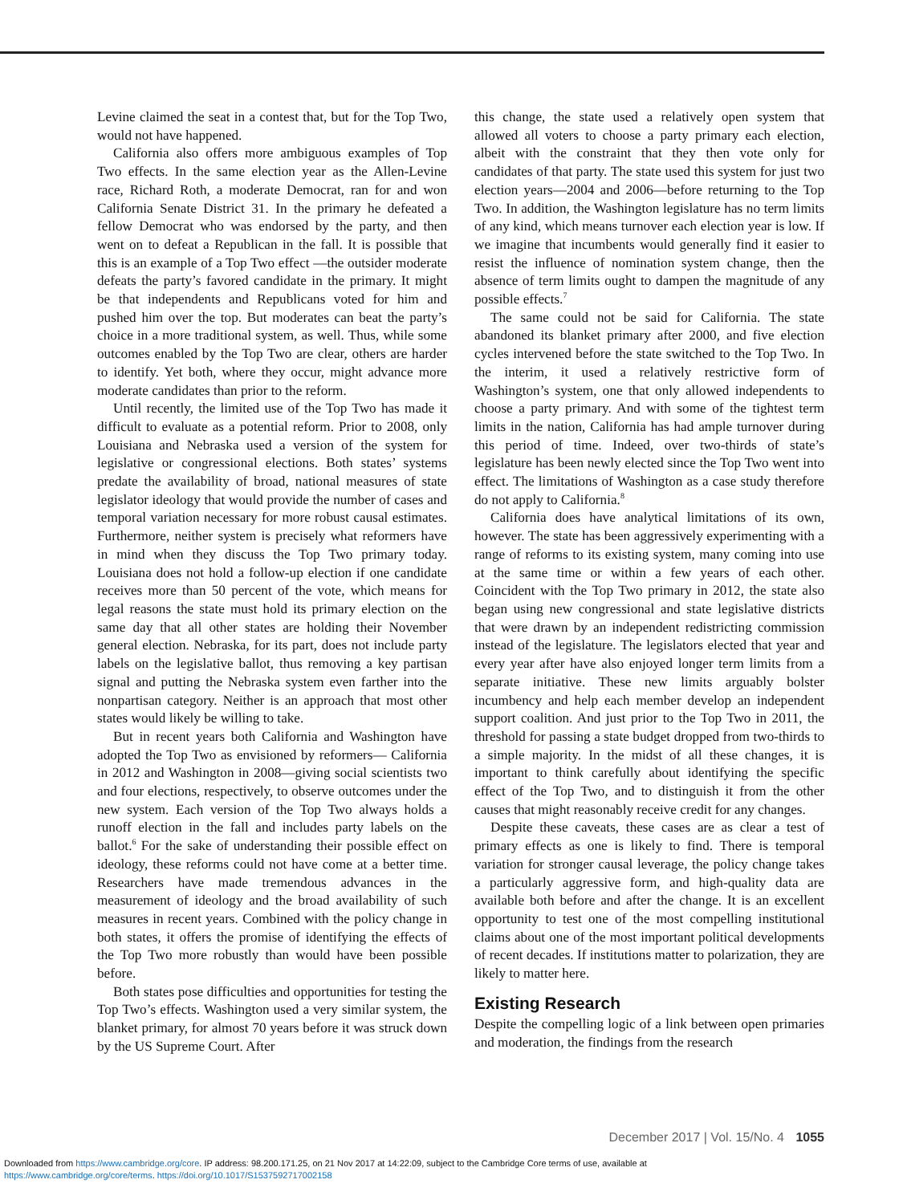Levine claimed the seat in a contest that, but for the Top Two, would not have happened.
California also offers more ambiguous examples of Top Two effects. In the same election year as the Allen-Levine race, Richard Roth, a moderate Democrat, ran for and won California Senate District 31. In the primary he defeated a fellow Democrat who was endorsed by the party, and then went on to defeat a Republican in the fall. It is possible that this is an example of a Top Two effect —the outsider moderate defeats the party’s favored candidate in the primary. It might be that independents and Republicans voted for him and pushed him over the top. But moderates can beat the party’s choice in a more traditional system, as well. Thus, while some outcomes enabled by the Top Two are clear, others are harder to identify. Yet both, where they occur, might advance more moderate candidates than prior to the reform.
Until recently, the limited use of the Top Two has made it difficult to evaluate as a potential reform. Prior to 2008, only Louisiana and Nebraska used a version of the system for legislative or congressional elections. Both states’ systems predate the availability of broad, national measures of state legislator ideology that would provide the number of cases and temporal variation necessary for more robust causal estimates. Furthermore, neither system is precisely what reformers have in mind when they discuss the Top Two primary today. Louisiana does not hold a follow-up election if one candidate receives more than 50 percent of the vote, which means for legal reasons the state must hold its primary election on the same day that all other states are holding their November general election. Nebraska, for its part, does not include party labels on the legislative ballot, thus removing a key partisan signal and putting the Nebraska system even farther into the nonpartisan category. Neither is an approach that most other states would likely be willing to take.
But in recent years both California and Washington have adopted the Top Two as envisioned by reformers— California in 2012 and Washington in 2008—giving social scientists two and four elections, respectively, to observe outcomes under the new system. Each version of the Top Two always holds a runoff election in the fall and includes party labels on the ballot.<sup>6</sup> For the sake of understanding their possible effect on ideology, these reforms could not have come at a better time. Researchers have made tremendous advances in the measurement of ideology and the broad availability of such measures in recent years. Combined with the policy change in both states, it offers the promise of identifying the effects of the Top Two more robustly than would have been possible before.
Both states pose difficulties and opportunities for testing the Top Two’s effects. Washington used a very similar system, the blanket primary, for almost 70 years before it was struck down by the US Supreme Court. After
this change, the state used a relatively open system that allowed all voters to choose a party primary each election, albeit with the constraint that they then vote only for candidates of that party. The state used this system for just two election years—2004 and 2006—before returning to the Top Two. In addition, the Washington legislature has no term limits of any kind, which means turnover each election year is low. If we imagine that incumbents would generally find it easier to resist the influence of nomination system change, then the absence of term limits ought to dampen the magnitude of any possible effects.<sup>7</sup>
The same could not be said for California. The state abandoned its blanket primary after 2000, and five election cycles intervened before the state switched to the Top Two. In the interim, it used a relatively restrictive form of Washington’s system, one that only allowed independents to choose a party primary. And with some of the tightest term limits in the nation, California has had ample turnover during this period of time. Indeed, over two-thirds of state’s legislature has been newly elected since the Top Two went into effect. The limitations of Washington as a case study therefore do not apply to California.<sup>8</sup>
California does have analytical limitations of its own, however. The state has been aggressively experimenting with a range of reforms to its existing system, many coming into use at the same time or within a few years of each other. Coincident with the Top Two primary in 2012, the state also began using new congressional and state legislative districts that were drawn by an independent redistricting commission instead of the legislature. The legislators elected that year and every year after have also enjoyed longer term limits from a separate initiative. These new limits arguably bolster incumbency and help each member develop an independent support coalition. And just prior to the Top Two in 2011, the threshold for passing a state budget dropped from two-thirds to a simple majority. In the midst of all these changes, it is important to think carefully about identifying the specific effect of the Top Two, and to distinguish it from the other causes that might reasonably receive credit for any changes.
Despite these caveats, these cases are as clear a test of primary effects as one is likely to find. There is temporal variation for stronger causal leverage, the policy change takes a particularly aggressive form, and high-quality data are available both before and after the change. It is an excellent opportunity to test one of the most compelling institutional claims about one of the most important political developments of recent decades. If institutions matter to polarization, they are likely to matter here.
Existing Research
Despite the compelling logic of a link between open primaries and moderation, the findings from the research
December 2017 | Vol. 15/No. 4 1055
Downloaded from https://www.cambridge.org/core. IP address: 98.200.171.25, on 21 Nov 2017 at 14:22:09, subject to the Cambridge Core terms of use, available at
https://www.cambridge.org/core/terms. https://doi.org/10.1017/S1537592717002158